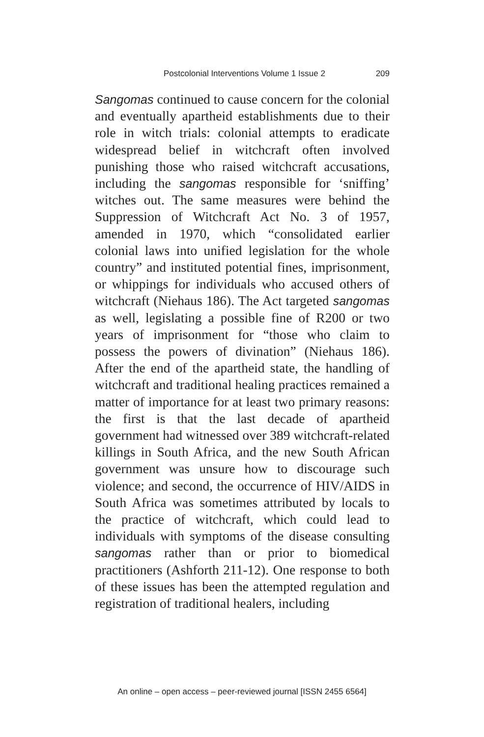Postcolonial Interventions Volume 1 Issue 2 209
Sangomas continued to cause concern for the colonial and eventually apartheid establishments due to their role in witch trials: colonial attempts to eradicate widespread belief in witchcraft often involved punishing those who raised witchcraft accusations, including the sangomas responsible for ‘sniffing’ witches out. The same measures were behind the Suppression of Witchcraft Act No. 3 of 1957, amended in 1970, which “consolidated earlier colonial laws into unified legislation for the whole country” and instituted potential fines, imprisonment, or whippings for individuals who accused others of witchcraft (Niehaus 186). The Act targeted sangomas as well, legislating a possible fine of R200 or two years of imprisonment for “those who claim to possess the powers of divination” (Niehaus 186). After the end of the apartheid state, the handling of witchcraft and traditional healing practices remained a matter of importance for at least two primary reasons: the first is that the last decade of apartheid government had witnessed over 389 witchcraft-related killings in South Africa, and the new South African government was unsure how to discourage such violence; and second, the occurrence of HIV/AIDS in South Africa was sometimes attributed by locals to the practice of witchcraft, which could lead to individuals with symptoms of the disease consulting sangomas rather than or prior to biomedical practitioners (Ashforth 211-12). One response to both of these issues has been the attempted regulation and registration of traditional healers, including
An online – open access – peer-reviewed journal [ISSN 2455 6564]